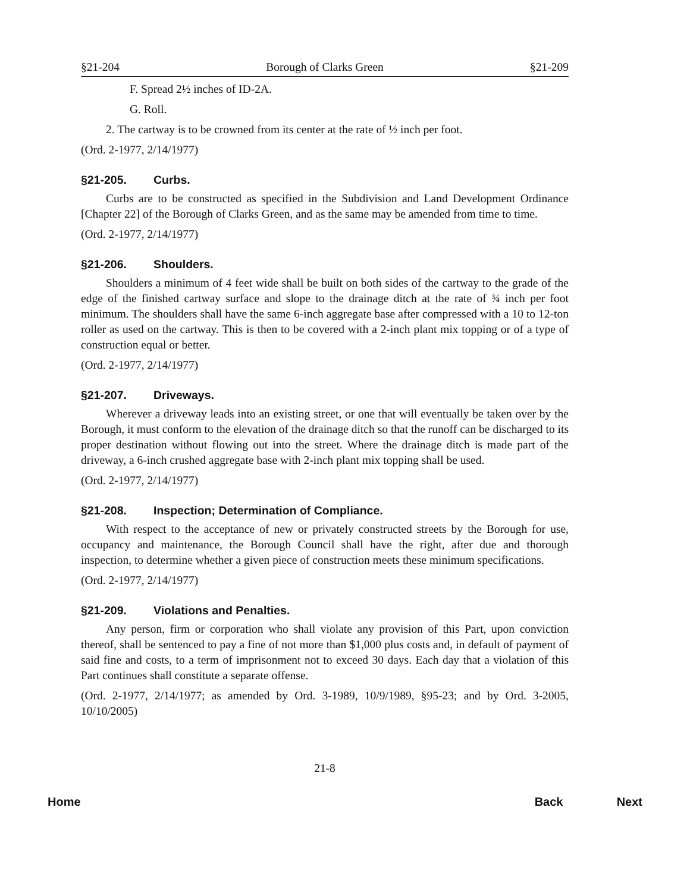§21-204 Borough of Clarks Green §21-209
F. Spread 2½ inches of ID-2A.
G. Roll.
2. The cartway is to be crowned from its center at the rate of ½ inch per foot.
(Ord. 2-1977, 2/14/1977)
§21-205. Curbs.
Curbs are to be constructed as specified in the Subdivision and Land Development Ordinance [Chapter 22] of the Borough of Clarks Green, and as the same may be amended from time to time.
(Ord. 2-1977, 2/14/1977)
§21-206. Shoulders.
Shoulders a minimum of 4 feet wide shall be built on both sides of the cartway to the grade of the edge of the finished cartway surface and slope to the drainage ditch at the rate of ¾ inch per foot minimum. The shoulders shall have the same 6-inch aggregate base after compressed with a 10 to 12-ton roller as used on the cartway. This is then to be covered with a 2-inch plant mix topping or of a type of construction equal or better.
(Ord. 2-1977, 2/14/1977)
§21-207. Driveways.
Wherever a driveway leads into an existing street, or one that will eventually be taken over by the Borough, it must conform to the elevation of the drainage ditch so that the runoff can be discharged to its proper destination without flowing out into the street. Where the drainage ditch is made part of the driveway, a 6-inch crushed aggregate base with 2-inch plant mix topping shall be used.
(Ord. 2-1977, 2/14/1977)
§21-208. Inspection; Determination of Compliance.
With respect to the acceptance of new or privately constructed streets by the Borough for use, occupancy and maintenance, the Borough Council shall have the right, after due and thorough inspection, to determine whether a given piece of construction meets these minimum specifications.
(Ord. 2-1977, 2/14/1977)
§21-209. Violations and Penalties.
Any person, firm or corporation who shall violate any provision of this Part, upon conviction thereof, shall be sentenced to pay a fine of not more than $1,000 plus costs and, in default of payment of said fine and costs, to a term of imprisonment not to exceed 30 days. Each day that a violation of this Part continues shall constitute a separate offense.
(Ord. 2-1977, 2/14/1977; as amended by Ord. 3-1989, 10/9/1989, §95-23; and by Ord. 3-2005, 10/10/2005)
21-8
Home Back Next